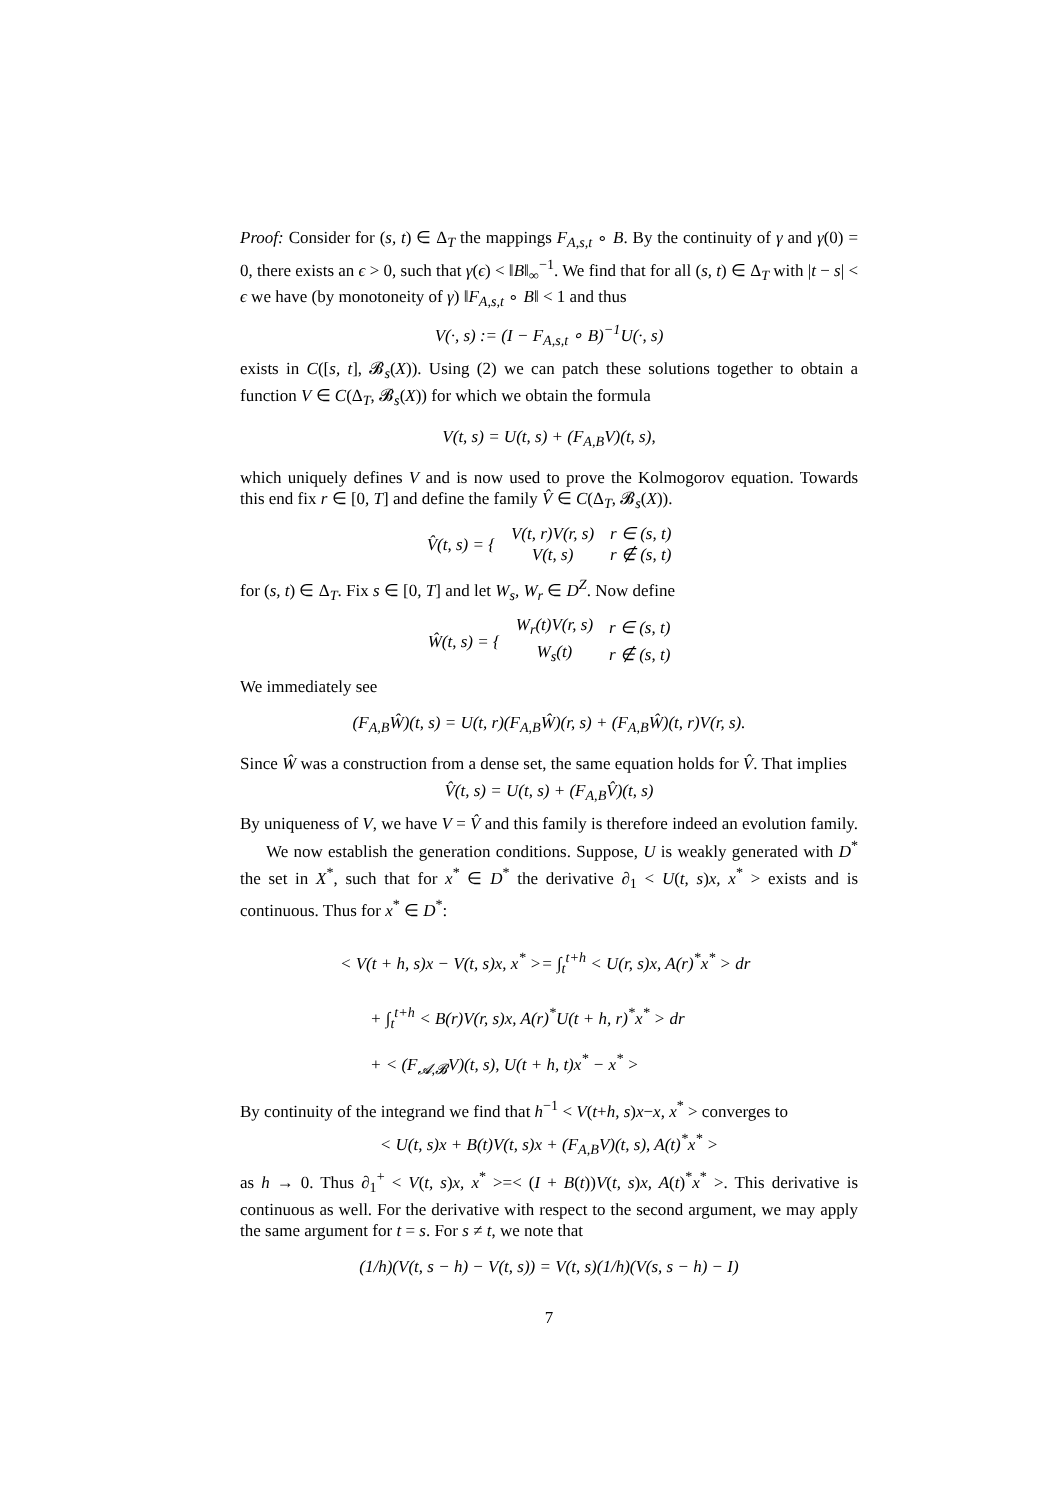Proof: Consider for (s, t) ∈ Δ<sub>T</sub> the mappings F<sub>A,s,t</sub> ∘ B. By the continuity of γ and γ(0) = 0, there exists an ϵ > 0, such that γ(ϵ) < ‖B‖<sub>∞</sub><sup>−1</sup>. We find that for all (s, t) ∈ Δ<sub>T</sub> with |t − s| < ϵ we have (by monotoneity of γ) ‖F<sub>A,s,t</sub> ∘ B‖ < 1 and thus
V(·, s) := (I − F<sub>A,s,t</sub> ∘ B)<sup>−1</sup>U(·, s)
exists in C([s, t], 𝓑<sub>s</sub>(X)). Using (2) we can patch these solutions together to obtain a function V ∈ C(Δ<sub>T</sub>, 𝓑<sub>s</sub>(X)) for which we obtain the formula
V(t, s) = U(t, s) + (F<sub>A,B</sub>V)(t, s),
which uniquely defines V and is now used to prove the Kolmogorov equation. Towards this end fix r ∈ [0, T] and define the family V̂ ∈ C(Δ<sub>T</sub>, 𝓑<sub>s</sub>(X)).
| V̂(t, s) = { | V(t, r)V(r, s) | r ∈ (s, t) |
| | V(t, s) | r ∉ (s, t) |
for (s, t) ∈ Δ<sub>T</sub>. Fix s ∈ [0, T] and let W<sub>s</sub>, W<sub>r</sub> ∈ D<sup>Z</sup>. Now define
| Ŵ(t, s) = { | W<sub>r</sub>(t)V(r, s) | r ∈ (s, t) |
| | W<sub>s</sub>(t) | r ∉ (s, t) |
We immediately see
(F<sub>A,B</sub>Ŵ)(t, s) = U(t, r)(F<sub>A,B</sub>Ŵ)(r, s) + (F<sub>A,B</sub>Ŵ)(t, r)V(r, s).
Since Ŵ was a construction from a dense set, the same equation holds for V̂. That implies
V̂(t, s) = U(t, s) + (F<sub>A,B</sub>V̂)(t, s)
By uniqueness of V, we have V = V̂ and this family is therefore indeed an evolution family.
We now establish the generation conditions. Suppose, U is weakly generated with D<sup>*</sup> the set in X<sup>*</sup>, such that for x<sup>*</sup> ∈ D<sup>*</sup> the derivative ∂<sub>1</sub> < U(t, s)x, x<sup>*</sup> > exists and is continuous. Thus for x<sup>*</sup> ∈ D<sup>*</sup>:
< V(t + h, s)x − V(t, s)x, x<sup>*</sup> >= ∫<sub>t</sub><sup>t+h</sup> < U(r, s)x, A(r)<sup>*</sup>x<sup>*</sup> > dr
+ ∫<sub>t</sub><sup>t+h</sup> < B(r)V(r, s)x, A(r)<sup>*</sup>U(t + h, r)<sup>*</sup>x<sup>*</sup> > dr
+ < (F<sub>𝓐,𝓑</sub>V)(t, s), U(t + h, t)x<sup>*</sup> − x<sup>*</sup> >
By continuity of the integrand we find that h<sup>−1</sup> < V(t+h, s)x−x, x<sup>*</sup> > converges to
< U(t, s)x + B(t)V(t, s)x + (F<sub>A,B</sub>V)(t, s), A(t)<sup>*</sup>x<sup>*</sup> >
as h → 0. Thus ∂<sub>1</sub><sup>+</sup> < V(t, s)x, x<sup>*</sup> >=< (I + B(t))V(t, s)x, A(t)<sup>*</sup>x<sup>*</sup> >. This derivative is continuous as well. For the derivative with respect to the second argument, we may apply the same argument for t = s. For s ≠ t, we note that
(1/h)(V(t, s − h) − V(t, s)) = V(t, s)(1/h)(V(s, s − h) − I)
7